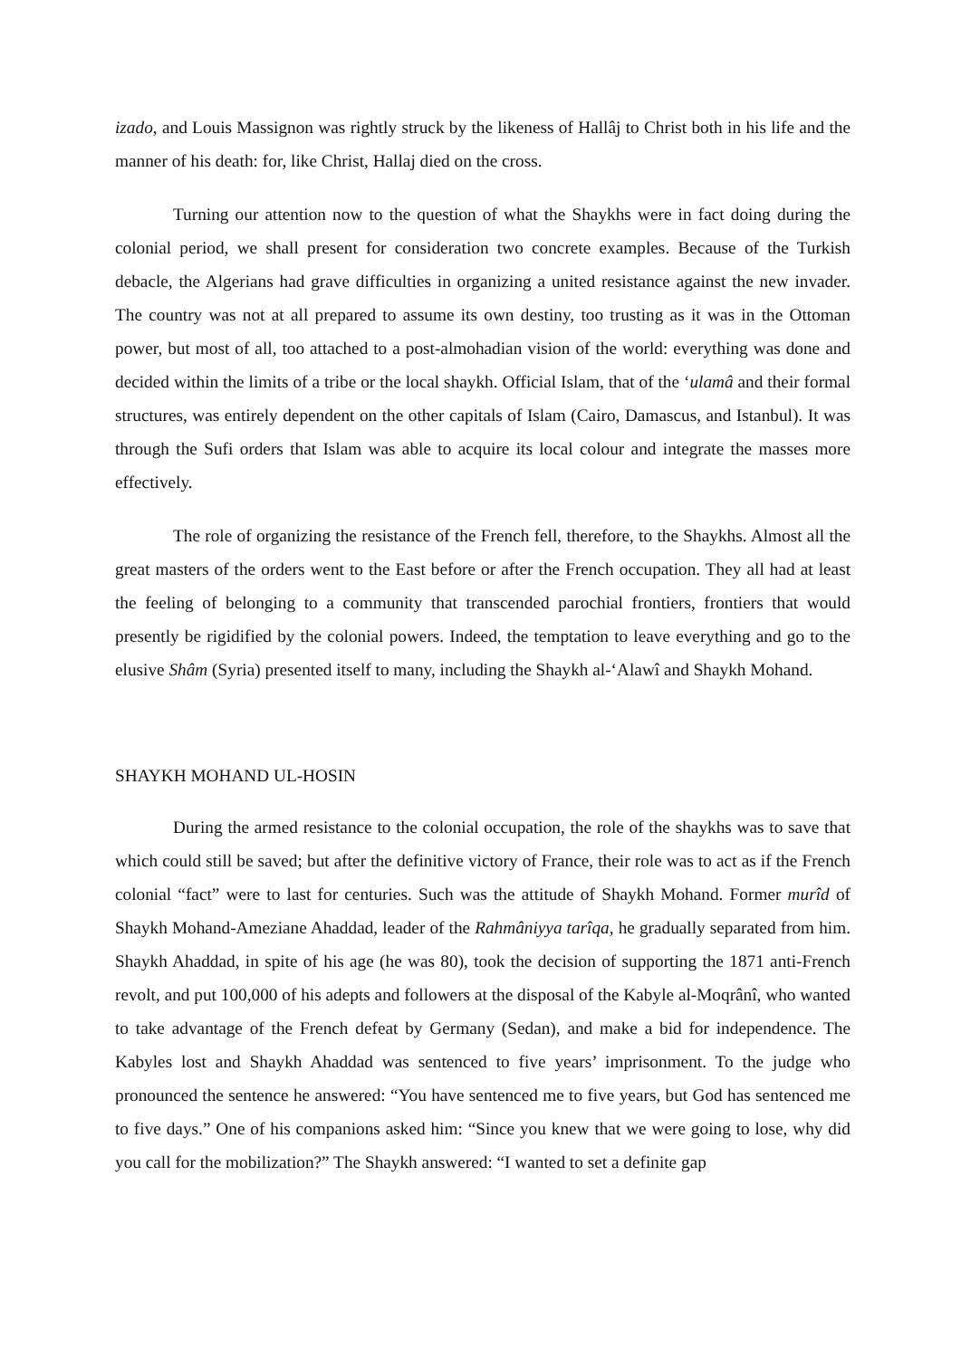izado, and Louis Massignon was rightly struck by the likeness of Hallâj to Christ both in his life and the manner of his death: for, like Christ, Hallaj died on the cross.
Turning our attention now to the question of what the Shaykhs were in fact doing during the colonial period, we shall present for consideration two concrete examples. Because of the Turkish debacle, the Algerians had grave difficulties in organizing a united resistance against the new invader. The country was not at all prepared to assume its own destiny, too trusting as it was in the Ottoman power, but most of all, too attached to a post-almohadian vision of the world: everything was done and decided within the limits of a tribe or the local shaykh. Official Islam, that of the ‘ulamâ and their formal structures, was entirely dependent on the other capitals of Islam (Cairo, Damascus, and Istanbul). It was through the Sufi orders that Islam was able to acquire its local colour and integrate the masses more effectively.
The role of organizing the resistance of the French fell, therefore, to the Shaykhs. Almost all the great masters of the orders went to the East before or after the French occupation. They all had at least the feeling of belonging to a community that transcended parochial frontiers, frontiers that would presently be rigidified by the colonial powers. Indeed, the temptation to leave everything and go to the elusive Shâm (Syria) presented itself to many, including the Shaykh al-‘Alawî and Shaykh Mohand.
SHAYKH MOHAND UL-HOSIN
During the armed resistance to the colonial occupation, the role of the shaykhs was to save that which could still be saved; but after the definitive victory of France, their role was to act as if the French colonial “fact” were to last for centuries. Such was the attitude of Shaykh Mohand. Former murîd of Shaykh Mohand-Ameziane Ahaddad, leader of the Rahmâniyya tarîqa, he gradually separated from him. Shaykh Ahaddad, in spite of his age (he was 80), took the decision of supporting the 1871 anti-French revolt, and put 100,000 of his adepts and followers at the disposal of the Kabyle al-Moqrânî, who wanted to take advantage of the French defeat by Germany (Sedan), and make a bid for independence. The Kabyles lost and Shaykh Ahaddad was sentenced to five years’ imprisonment. To the judge who pronounced the sentence he answered: “You have sentenced me to five years, but God has sentenced me to five days.” One of his companions asked him: “Since you knew that we were going to lose, why did you call for the mobilization?” The Shaykh answered: “I wanted to set a definite gap